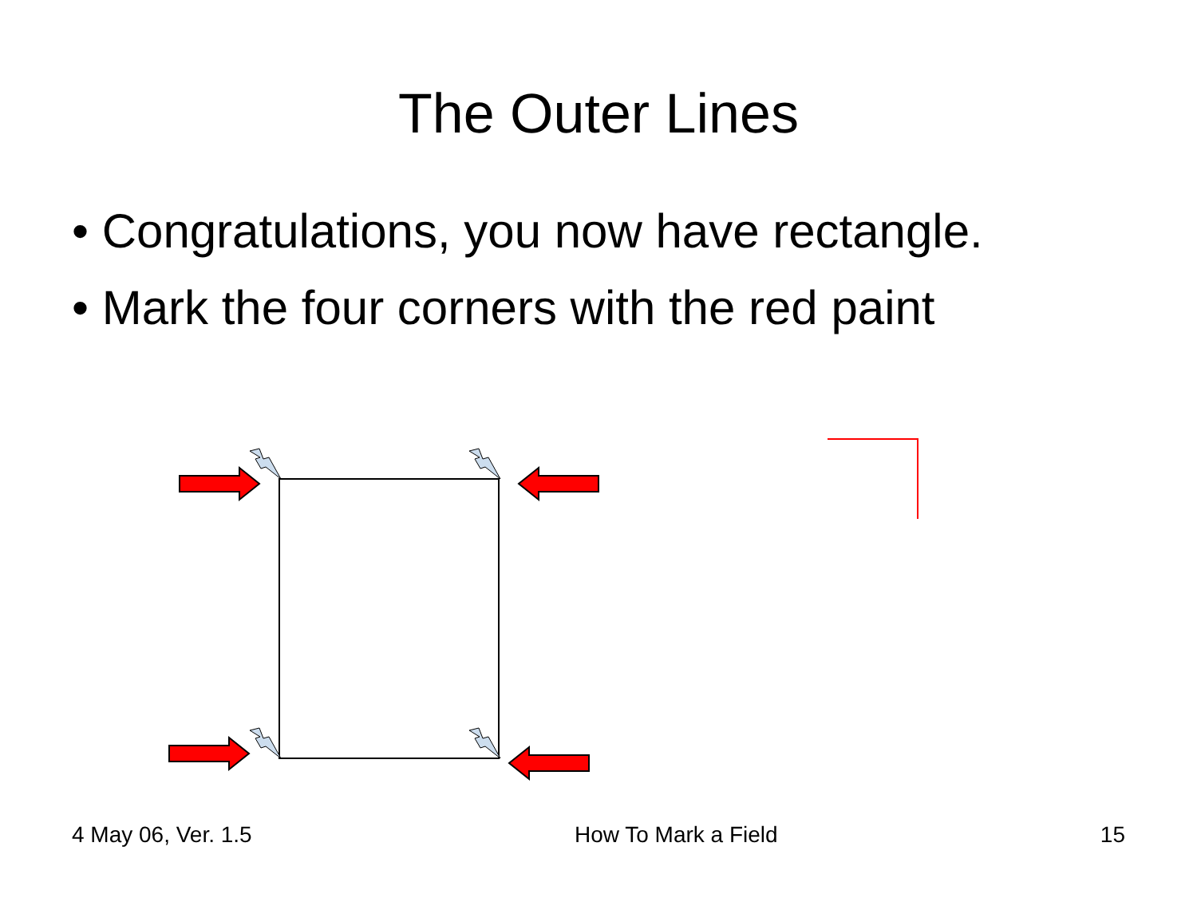The Outer Lines
• Congratulations, you now have rectangle.
• Mark the four corners with the red paint
4 May 06, Ver. 1.5 How To Mark a Field 15